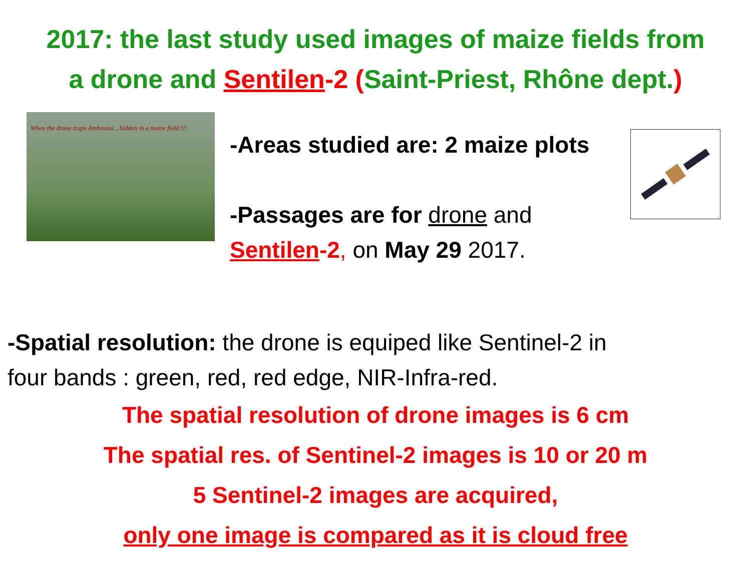2017: the last study used images of maize fields from
a drone and Sentilen-2 (Saint-Priest, Rhône dept.)
When the drone traps Ambrosia... hidden in a maize field !!!
-Areas studied are: 2 maize plots
-Passages are for drone and
Sentilen-2, on May 29 2017.
-Spatial resolution: the drone is equiped like Sentinel-2 in
four bands : green, red, red edge, NIR-Infra-red.
The spatial resolution of drone images is 6 cm
The spatial res. of Sentinel-2 images is 10 or 20 m
5 Sentinel-2 images are acquired,
only one image is compared as it is cloud free